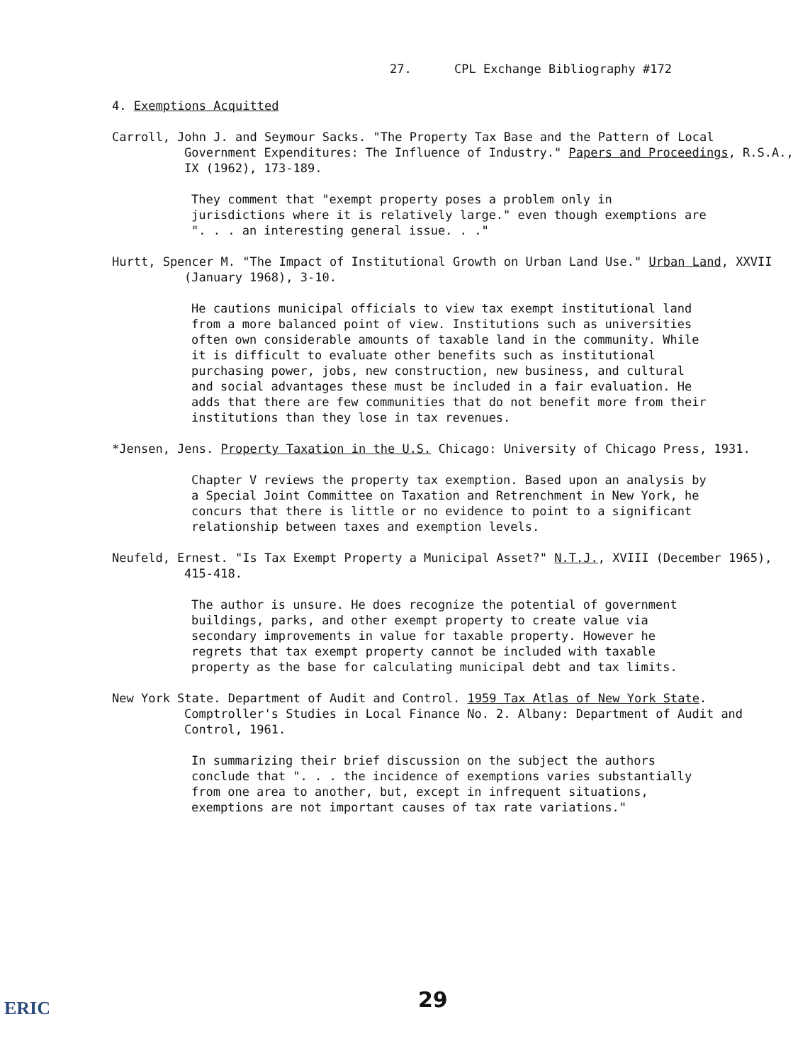27. CPL Exchange Bibliography #172
4. Exemptions Acquitted
Carroll, John J. and Seymour Sacks. "The Property Tax Base and the Pattern of Local Government Expenditures: The Influence of Industry." Papers and Proceedings, R.S.A., IX (1962), 173-189.
They comment that "exempt property poses a problem only in jurisdictions where it is relatively large." even though exemptions are ". . . an interesting general issue. . ."
Hurtt, Spencer M. "The Impact of Institutional Growth on Urban Land Use." Urban Land, XXVII (January 1968), 3-10.
He cautions municipal officials to view tax exempt institutional land from a more balanced point of view. Institutions such as universities often own considerable amounts of taxable land in the community. While it is difficult to evaluate other benefits such as institutional purchasing power, jobs, new construction, new business, and cultural and social advantages these must be included in a fair evaluation. He adds that there are few communities that do not benefit more from their institutions than they lose in tax revenues.
*Jensen, Jens. Property Taxation in the U.S. Chicago: University of Chicago Press, 1931.
Chapter V reviews the property tax exemption. Based upon an analysis by a Special Joint Committee on Taxation and Retrenchment in New York, he concurs that there is little or no evidence to point to a significant relationship between taxes and exemption levels.
Neufeld, Ernest. "Is Tax Exempt Property a Municipal Asset?" N.T.J., XVIII (December 1965), 415-418.
The author is unsure. He does recognize the potential of government buildings, parks, and other exempt property to create value via secondary improvements in value for taxable property. However he regrets that tax exempt property cannot be included with taxable property as the base for calculating municipal debt and tax limits.
New York State. Department of Audit and Control. 1959 Tax Atlas of New York State. Comptroller's Studies in Local Finance No. 2. Albany: Department of Audit and Control, 1961.
In summarizing their brief discussion on the subject the authors conclude that ". . . the incidence of exemptions varies substantially from one area to another, but, except in infrequent situations, exemptions are not important causes of tax rate variations."
ERIC 29